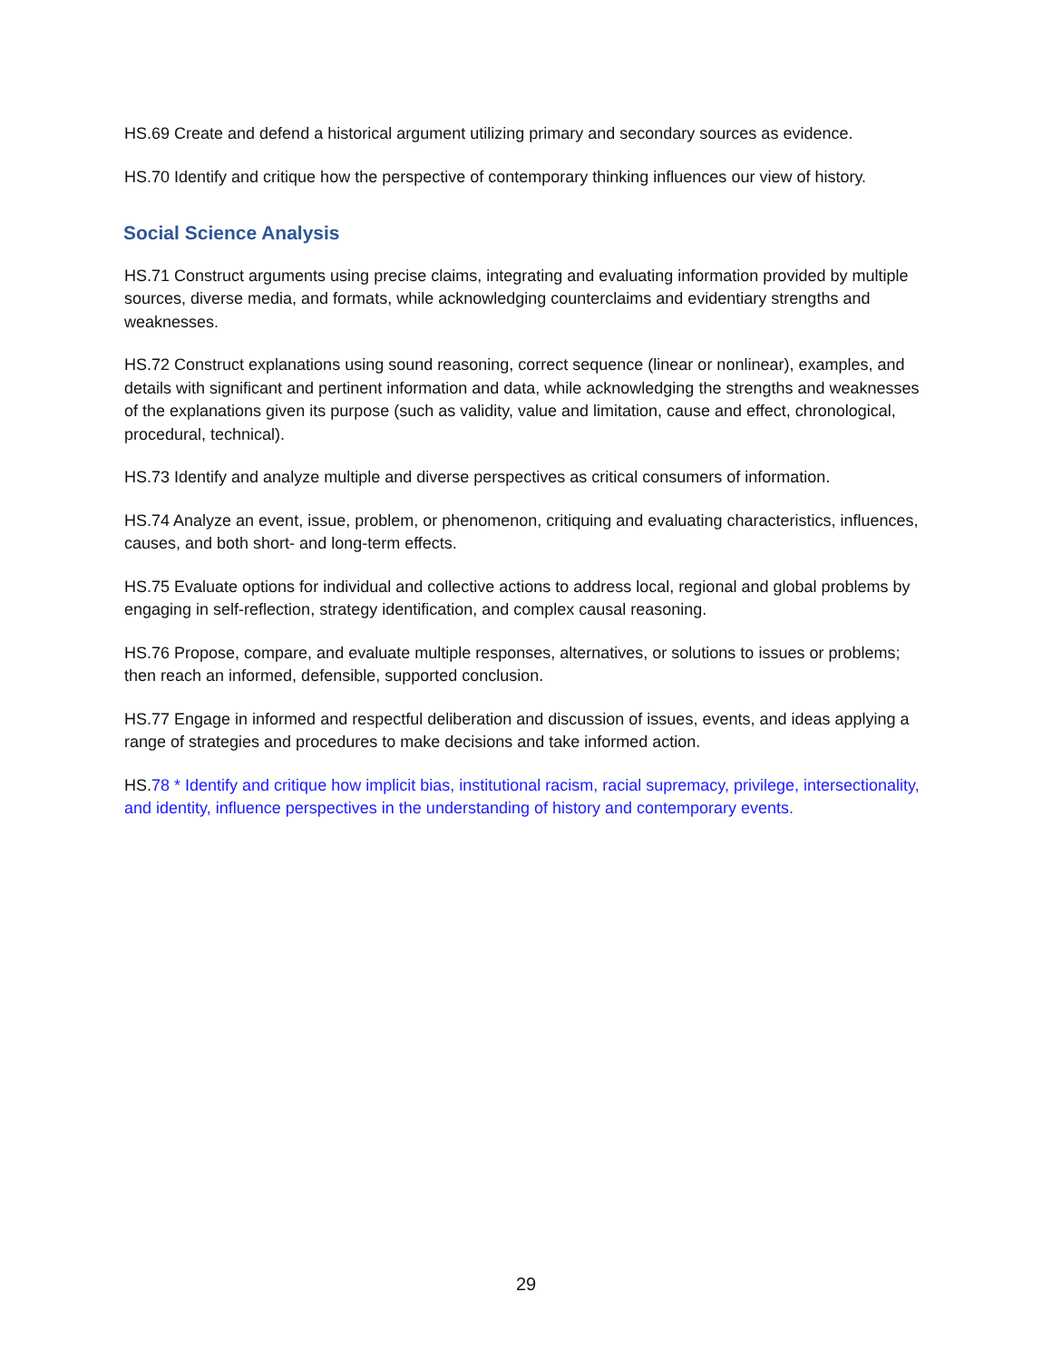HS.69 Create and defend a historical argument utilizing primary and secondary sources as evidence.
HS.70 Identify and critique how the perspective of contemporary thinking influences our view of history.
Social Science Analysis
HS.71 Construct arguments using precise claims, integrating and evaluating information provided by multiple sources, diverse media, and formats, while acknowledging counterclaims and evidentiary strengths and weaknesses.
HS.72 Construct explanations using sound reasoning, correct sequence (linear or nonlinear), examples, and details with significant and pertinent information and data, while acknowledging the strengths and weaknesses of the explanations given its purpose (such as validity, value and limitation, cause and effect, chronological, procedural, technical).
HS.73 Identify and analyze multiple and diverse perspectives as critical consumers of information.
HS.74 Analyze an event, issue, problem, or phenomenon, critiquing and evaluating characteristics, influences, causes, and both short- and long-term effects.
HS.75 Evaluate options for individual and collective actions to address local, regional and global problems by engaging in self-reflection, strategy identification, and complex causal reasoning.
HS.76 Propose, compare, and evaluate multiple responses, alternatives, or solutions to issues or problems; then reach an informed, defensible, supported conclusion.
HS.77 Engage in informed and respectful deliberation and discussion of issues, events, and ideas applying a range of strategies and procedures to make decisions and take informed action.
HS.78 * Identify and critique how implicit bias, institutional racism, racial supremacy, privilege, intersectionality, and identity, influence perspectives in the understanding of history and contemporary events.
29